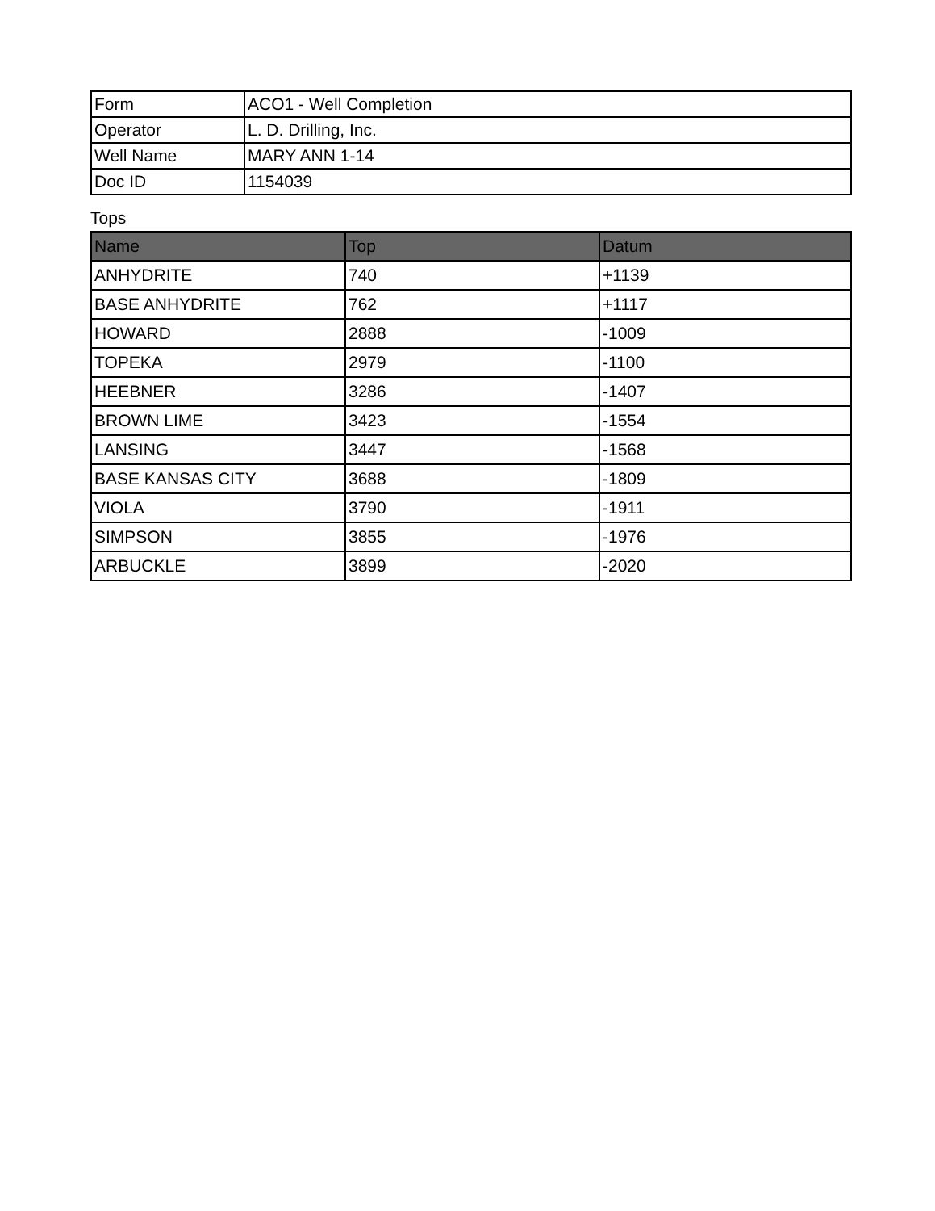| Form | ACO1 - Well Completion |
| Operator | L. D. Drilling, Inc. |
| Well Name | MARY ANN 1-14 |
| Doc ID | 1154039 |
Tops
| Name | Top | Datum |
| --- | --- | --- |
| ANHYDRITE | 740 | +1139 |
| BASE ANHYDRITE | 762 | +1117 |
| HOWARD | 2888 | -1009 |
| TOPEKA | 2979 | -1100 |
| HEEBNER | 3286 | -1407 |
| BROWN LIME | 3423 | -1554 |
| LANSING | 3447 | -1568 |
| BASE KANSAS CITY | 3688 | -1809 |
| VIOLA | 3790 | -1911 |
| SIMPSON | 3855 | -1976 |
| ARBUCKLE | 3899 | -2020 |